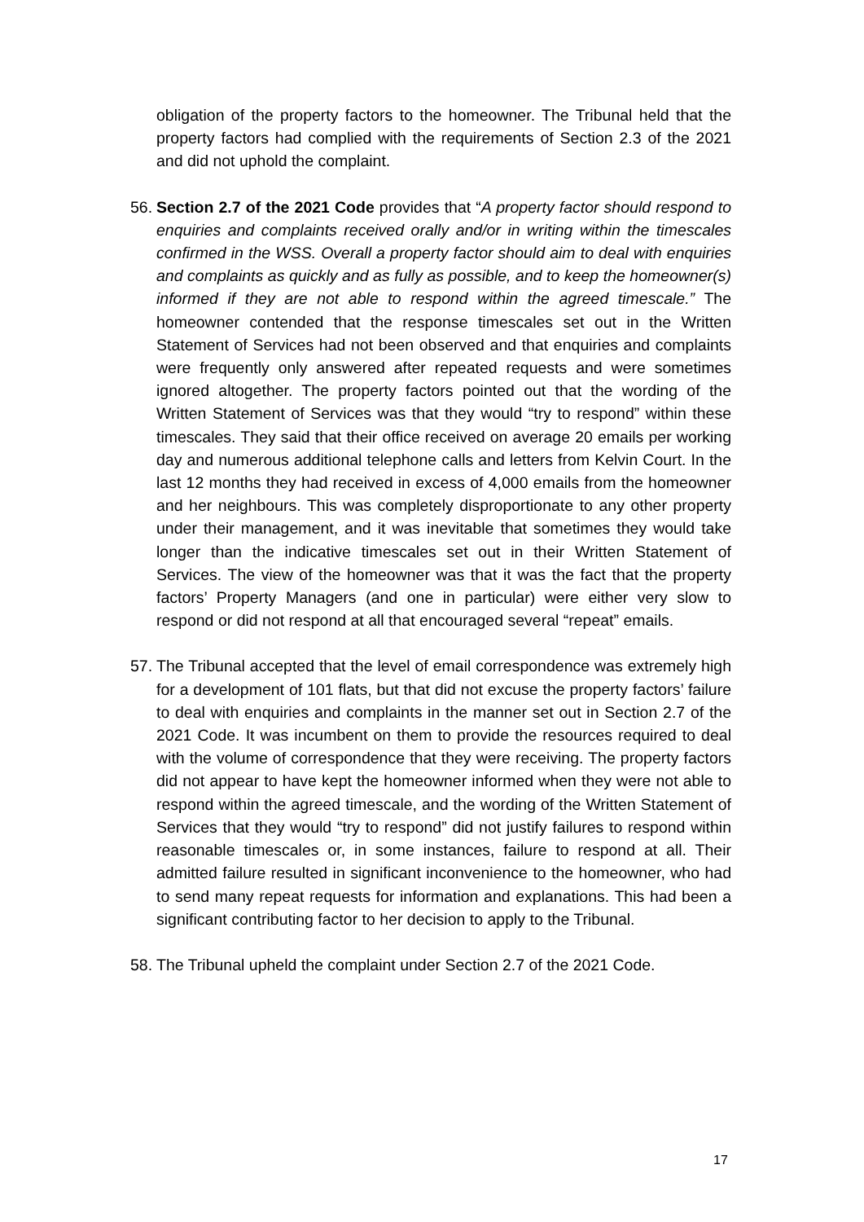obligation of the property factors to the homeowner. The Tribunal held that the property factors had complied with the requirements of Section 2.3 of the 2021 and did not uphold the complaint.
56.
Section 2.7 of the 2021 Code provides that “A property factor should respond to enquiries and complaints received orally and/or in writing within the timescales confirmed in the WSS. Overall a property factor should aim to deal with enquiries and complaints as quickly and as fully as possible, and to keep the homeowner(s) informed if they are not able to respond within the agreed timescale.” The homeowner contended that the response timescales set out in the Written Statement of Services had not been observed and that enquiries and complaints were frequently only answered after repeated requests and were sometimes ignored altogether. The property factors pointed out that the wording of the Written Statement of Services was that they would “try to respond” within these timescales. They said that their office received on average 20 emails per working day and numerous additional telephone calls and letters from Kelvin Court. In the last 12 months they had received in excess of 4,000 emails from the homeowner and her neighbours. This was completely disproportionate to any other property under their management, and it was inevitable that sometimes they would take longer than the indicative timescales set out in their Written Statement of Services. The view of the homeowner was that it was the fact that the property factors’ Property Managers (and one in particular) were either very slow to respond or did not respond at all that encouraged several “repeat” emails.
57.
The Tribunal accepted that the level of email correspondence was extremely high for a development of 101 flats, but that did not excuse the property factors’ failure to deal with enquiries and complaints in the manner set out in Section 2.7 of the 2021 Code. It was incumbent on them to provide the resources required to deal with the volume of correspondence that they were receiving. The property factors did not appear to have kept the homeowner informed when they were not able to respond within the agreed timescale, and the wording of the Written Statement of Services that they would “try to respond” did not justify failures to respond within reasonable timescales or, in some instances, failure to respond at all. Their admitted failure resulted in significant inconvenience to the homeowner, who had to send many repeat requests for information and explanations. This had been a significant contributing factor to her decision to apply to the Tribunal.
58.
The Tribunal upheld the complaint under Section 2.7 of the 2021 Code.
17